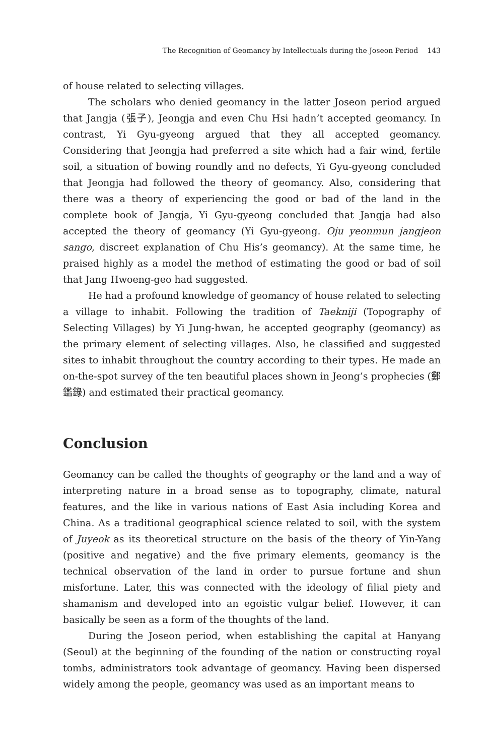The Recognition of Geomancy by Intellectuals during the Joseon Period 143
of house related to selecting villages.
The scholars who denied geomancy in the latter Joseon period argued that Jangja (張子), Jeongja and even Chu Hsi hadn’t accepted geomancy. In contrast, Yi Gyu-gyeong argued that they all accepted geomancy. Considering that Jeongja had preferred a site which had a fair wind, fertile soil, a situation of bowing roundly and no defects, Yi Gyu-gyeong concluded that Jeongja had followed the theory of geomancy. Also, considering that there was a theory of experiencing the good or bad of the land in the complete book of Jangja, Yi Gyu-gyeong concluded that Jangja had also accepted the theory of geomancy (Yi Gyu-gyeong. Oju yeonmun jangjeon sango, discreet explanation of Chu His’s geomancy). At the same time, he praised highly as a model the method of estimating the good or bad of soil that Jang Hwoeng-geo had suggested.
He had a profound knowledge of geomancy of house related to selecting a village to inhabit. Following the tradition of Taekniji (Topography of Selecting Villages) by Yi Jung-hwan, he accepted geography (geomancy) as the primary element of selecting villages. Also, he classified and suggested sites to inhabit throughout the country according to their types. He made an on-the-spot survey of the ten beautiful places shown in Jeong’s prophecies (鄭鑑錄) and estimated their practical geomancy.
Conclusion
Geomancy can be called the thoughts of geography or the land and a way of interpreting nature in a broad sense as to topography, climate, natural features, and the like in various nations of East Asia including Korea and China. As a traditional geographical science related to soil, with the system of Juyeok as its theoretical structure on the basis of the theory of Yin-Yang (positive and negative) and the five primary elements, geomancy is the technical observation of the land in order to pursue fortune and shun misfortune. Later, this was connected with the ideology of filial piety and shamanism and developed into an egoistic vulgar belief. However, it can basically be seen as a form of the thoughts of the land.
During the Joseon period, when establishing the capital at Hanyang (Seoul) at the beginning of the founding of the nation or constructing royal tombs, administrators took advantage of geomancy. Having been dispersed widely among the people, geomancy was used as an important means to